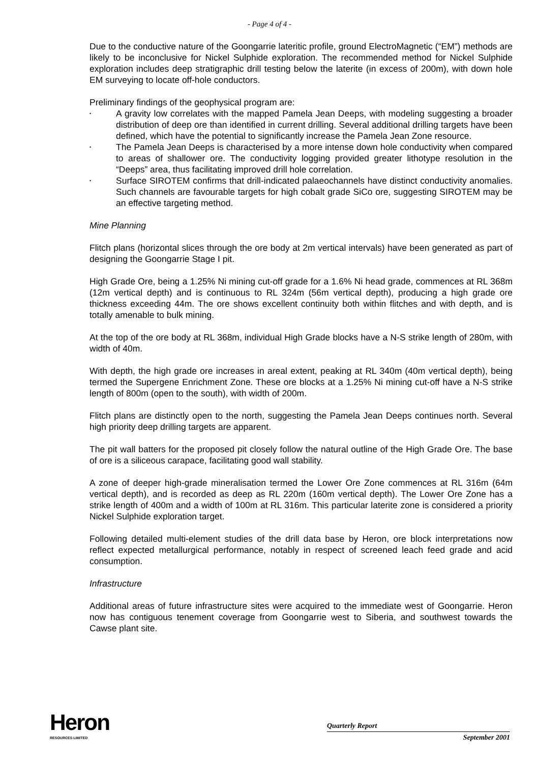- Page 4 of 4 -
Due to the conductive nature of the Goongarrie lateritic profile, ground ElectroMagnetic (“EM”) methods are likely to be inconclusive for Nickel Sulphide exploration. The recommended method for Nickel Sulphide exploration includes deep stratigraphic drill testing below the laterite (in excess of 200m), with down hole EM surveying to locate off-hole conductors.
Preliminary findings of the geophysical program are:
• A gravity low correlates with the mapped Pamela Jean Deeps, with modeling suggesting a broader distribution of deep ore than identified in current drilling. Several additional drilling targets have been defined, which have the potential to significantly increase the Pamela Jean Zone resource.
• The Pamela Jean Deeps is characterised by a more intense down hole conductivity when compared to areas of shallower ore. The conductivity logging provided greater lithotype resolution in the “Deeps” area, thus facilitating improved drill hole correlation.
• Surface SIROTEM confirms that drill-indicated palaeochannels have distinct conductivity anomalies. Such channels are favourable targets for high cobalt grade SiCo ore, suggesting SIROTEM may be an effective targeting method.
Mine Planning
Flitch plans (horizontal slices through the ore body at 2m vertical intervals) have been generated as part of designing the Goongarrie Stage I pit.
High Grade Ore, being a 1.25% Ni mining cut-off grade for a 1.6% Ni head grade, commences at RL 368m (12m vertical depth) and is continuous to RL 324m (56m vertical depth), producing a high grade ore thickness exceeding 44m. The ore shows excellent continuity both within flitches and with depth, and is totally amenable to bulk mining.
At the top of the ore body at RL 368m, individual High Grade blocks have a N-S strike length of 280m, with width of 40m.
With depth, the high grade ore increases in areal extent, peaking at RL 340m (40m vertical depth), being termed the Supergene Enrichment Zone. These ore blocks at a 1.25% Ni mining cut-off have a N-S strike length of 800m (open to the south), with width of 200m.
Flitch plans are distinctly open to the north, suggesting the Pamela Jean Deeps continues north. Several high priority deep drilling targets are apparent.
The pit wall batters for the proposed pit closely follow the natural outline of the High Grade Ore. The base of ore is a siliceous carapace, facilitating good wall stability.
A zone of deeper high-grade mineralisation termed the Lower Ore Zone commences at RL 316m (64m vertical depth), and is recorded as deep as RL 220m (160m vertical depth). The Lower Ore Zone has a strike length of 400m and a width of 100m at RL 316m. This particular laterite zone is considered a priority Nickel Sulphide exploration target.
Following detailed multi-element studies of the drill data base by Heron, ore block interpretations now reflect expected metallurgical performance, notably in respect of screened leach feed grade and acid consumption.
Infrastructure
Additional areas of future infrastructure sites were acquired to the immediate west of Goongarrie. Heron now has contiguous tenement coverage from Goongarrie west to Siberia, and southwest towards the Cawse plant site.
Heron
RESOURCES LIMITED
Quarterly Report
September 2001